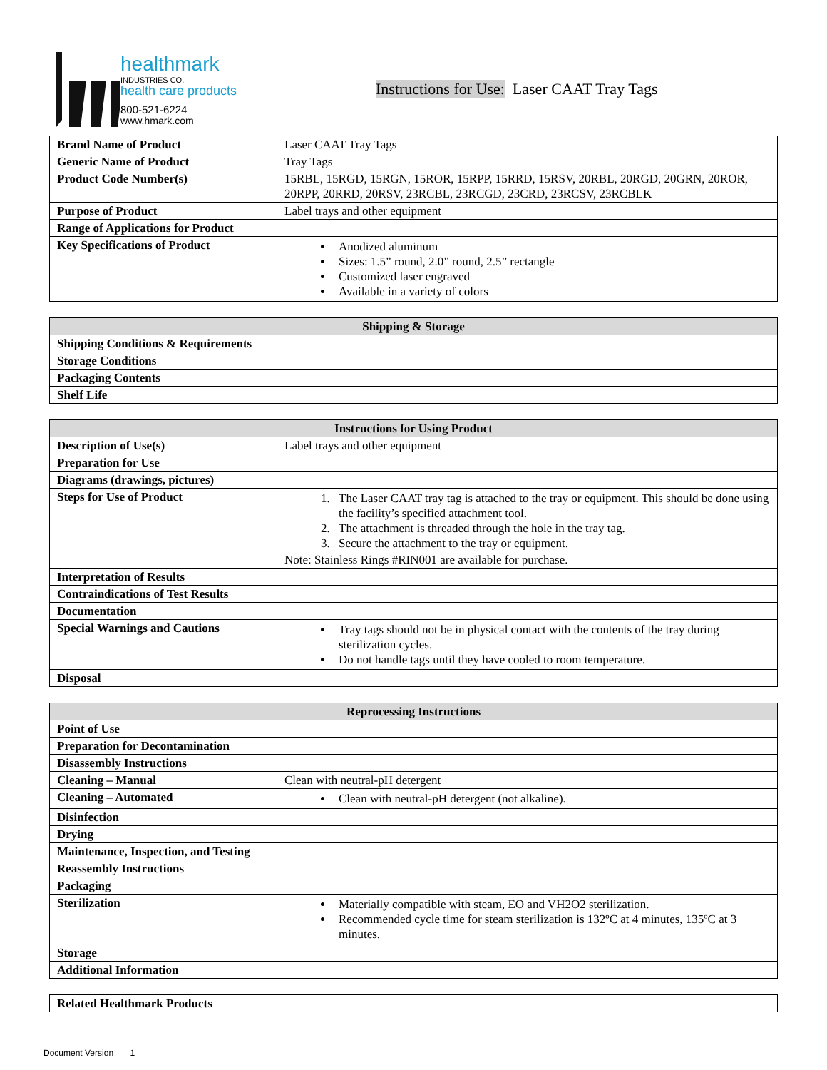healthmark
INDUSTRIES CO.
health care products
800-521-6224
www.hmark.com
Instructions for Use: Laser CAAT Tray Tags
| Brand Name of Product | Laser CAAT Tray Tags |
| Generic Name of Product | Tray Tags |
| Product Code Number(s) | 15RBL, 15RGD, 15RGN, 15ROR, 15RPP, 15RRD, 15RSV, 20RBL, 20RGD, 20GRN, 20ROR, 20RPP, 20RRD, 20RSV, 23RCBL, 23RCGD, 23CRD, 23RCSV, 23RCBLK |
| Purpose of Product | Label trays and other equipment |
| Range of Applications for Product | |
| Key Specifications of Product | Anodized aluminum Sizes: 1.5” round, 2.0” round, 2.5” rectangle Customized laser engraved Available in a variety of colors |
| Shipping & Storage | |
| --- | --- |
| Shipping Conditions & Requirements | |
| Storage Conditions | |
| Packaging Contents | |
| Shelf Life | |
| Instructions for Using Product | |
| --- | --- |
| Description of Use(s) | Label trays and other equipment |
| Preparation for Use | |
| Diagrams (drawings, pictures) | |
| Steps for Use of Product | 1. The Laser CAAT tray tag is attached to the tray or equipment. This should be done using the facility’s specified attachment tool. 2. The attachment is threaded through the hole in the tray tag. 3. Secure the attachment to the tray or equipment. Note: Stainless Rings #RIN001 are available for purchase. |
| Interpretation of Results | |
| Contraindications of Test Results | |
| Documentation | |
| Special Warnings and Cautions | Tray tags should not be in physical contact with the contents of the tray during sterilization cycles. Do not handle tags until they have cooled to room temperature. |
| Disposal | |
| Reprocessing Instructions | |
| --- | --- |
| Point of Use | |
| Preparation for Decontamination | |
| Disassembly Instructions | |
| Cleaning – Manual | Clean with neutral-pH detergent |
| Cleaning – Automated | Clean with neutral-pH detergent (not alkaline). |
| Disinfection | |
| Drying | |
| Maintenance, Inspection, and Testing | |
| Reassembly Instructions | |
| Packaging | |
| Sterilization | Materially compatible with steam, EO and VH2O2 sterilization. Recommended cycle time for steam sterilization is 132ºC at 4 minutes, 135ºC at 3 minutes. |
| Storage | |
| Additional Information | |
| Related Healthmark Products | |
Document Version 1